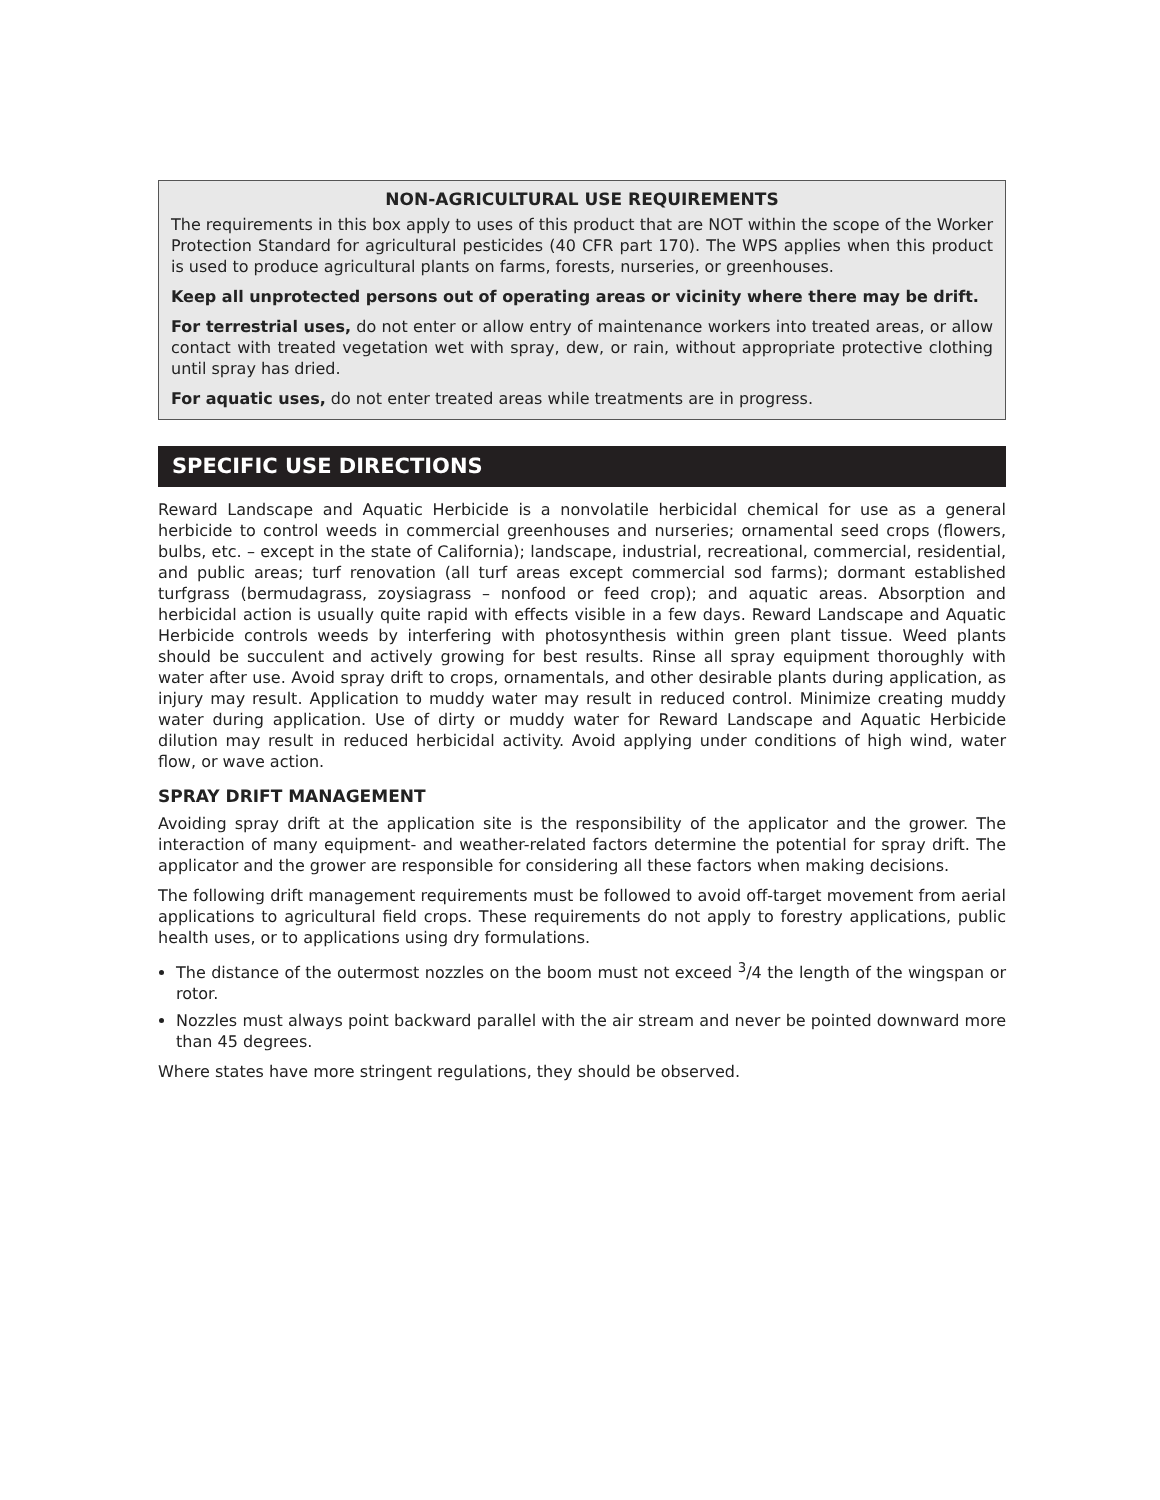NON-AGRICULTURAL USE REQUIREMENTS
The requirements in this box apply to uses of this product that are NOT within the scope of the Worker Protection Standard for agricultural pesticides (40 CFR part 170). The WPS applies when this product is used to produce agricultural plants on farms, forests, nurseries, or greenhouses.
Keep all unprotected persons out of operating areas or vicinity where there may be drift.
For terrestrial uses, do not enter or allow entry of maintenance workers into treated areas, or allow contact with treated vegetation wet with spray, dew, or rain, without appropriate protective clothing until spray has dried.
For aquatic uses, do not enter treated areas while treatments are in progress.
SPECIFIC USE DIRECTIONS
Reward Landscape and Aquatic Herbicide is a nonvolatile herbicidal chemical for use as a general herbicide to control weeds in commercial greenhouses and nurseries; ornamental seed crops (flowers, bulbs, etc. – except in the state of California); landscape, industrial, recreational, commercial, residential, and public areas; turf renovation (all turf areas except commercial sod farms); dormant established turfgrass (bermudagrass, zoysiagrass – nonfood or feed crop); and aquatic areas. Absorption and herbicidal action is usually quite rapid with effects visible in a few days. Reward Landscape and Aquatic Herbicide controls weeds by interfering with photosynthesis within green plant tissue. Weed plants should be succulent and actively growing for best results. Rinse all spray equipment thoroughly with water after use. Avoid spray drift to crops, ornamentals, and other desirable plants during application, as injury may result. Application to muddy water may result in reduced control. Minimize creating muddy water during application. Use of dirty or muddy water for Reward Landscape and Aquatic Herbicide dilution may result in reduced herbicidal activity. Avoid applying under conditions of high wind, water flow, or wave action.
SPRAY DRIFT MANAGEMENT
Avoiding spray drift at the application site is the responsibility of the applicator and the grower. The interaction of many equipment- and weather-related factors determine the potential for spray drift. The applicator and the grower are responsible for considering all these factors when making decisions.
The following drift management requirements must be followed to avoid off-target movement from aerial applications to agricultural field crops. These requirements do not apply to forestry applications, public health uses, or to applications using dry formulations.
The distance of the outermost nozzles on the boom must not exceed <sup>3</sup>/4 the length of the wingspan or rotor.
Nozzles must always point backward parallel with the air stream and never be pointed downward more than 45 degrees.
Where states have more stringent regulations, they should be observed.